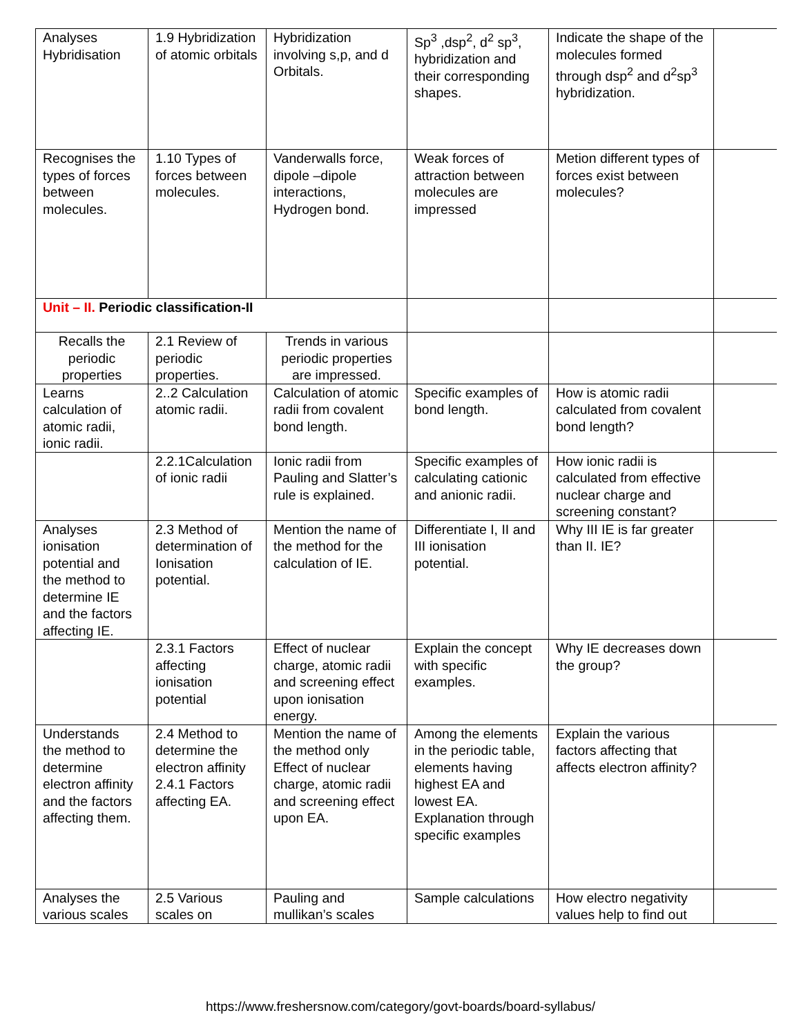| Analyses Hybridisation | 1.9 Hybridization of atomic orbitals | Hybridization involving s,p, and d Orbitals. | Sp<sup>3</sup> ,dsp<sup>2</sup>, d<sup>2</sup> sp<sup>3</sup>, hybridization and their corresponding shapes. | Indicate the shape of the molecules formed through dsp<sup>2</sup> and d<sup>2</sup>sp<sup>3</sup> hybridization. | |
| Recognises the types of forces between molecules. | 1.10 Types of forces between molecules. | Vanderwalls force, dipole –dipole interactions, Hydrogen bond. | Weak forces of attraction between molecules are impressed | Metion different types of forces exist between molecules? | |
| Unit – II. Periodic classification-II | | | | | |
| Recalls the periodic properties | 2.1 Review of periodic properties. | Trends in various periodic properties are impressed. | | | |
| Learns calculation of atomic radii, ionic radii. | 2..2 Calculation atomic radii. | Calculation of atomic radii from covalent bond length. | Specific examples of bond length. | How is atomic radii calculated from covalent bond length? | |
| | 2.2.1Calculation of ionic radii | Ionic radii from Pauling and Slatter’s rule is explained. | Specific examples of calculating cationic and anionic radii. | How ionic radii is calculated from effective nuclear charge and screening constant? | |
| Analyses ionisation potential and the method to determine IE and the factors affecting IE. | 2.3 Method of determination of Ionisation potential. | Mention the name of the method for the calculation of IE. | Differentiate I, II and III ionisation potential. | Why III IE is far greater than II. IE? | |
| | 2.3.1 Factors affecting ionisation potential | Effect of nuclear charge, atomic radii and screening effect upon ionisation energy. | Explain the concept with specific examples. | Why IE decreases down the group? | |
| Understands the method to determine electron affinity and the factors affecting them. | 2.4 Method to determine the electron affinity 2.4.1 Factors affecting EA. | Mention the name of the method only Effect of nuclear charge, atomic radii and screening effect upon EA. | Among the elements in the periodic table, elements having highest EA and lowest EA. Explanation through specific examples | Explain the various factors affecting that affects electron affinity? | |
| Analyses the various scales | 2.5 Various scales on | Pauling and mullikan’s scales | Sample calculations | How electro negativity values help to find out | |
https://www.freshersnow.com/category/govt-boards/board-syllabus/